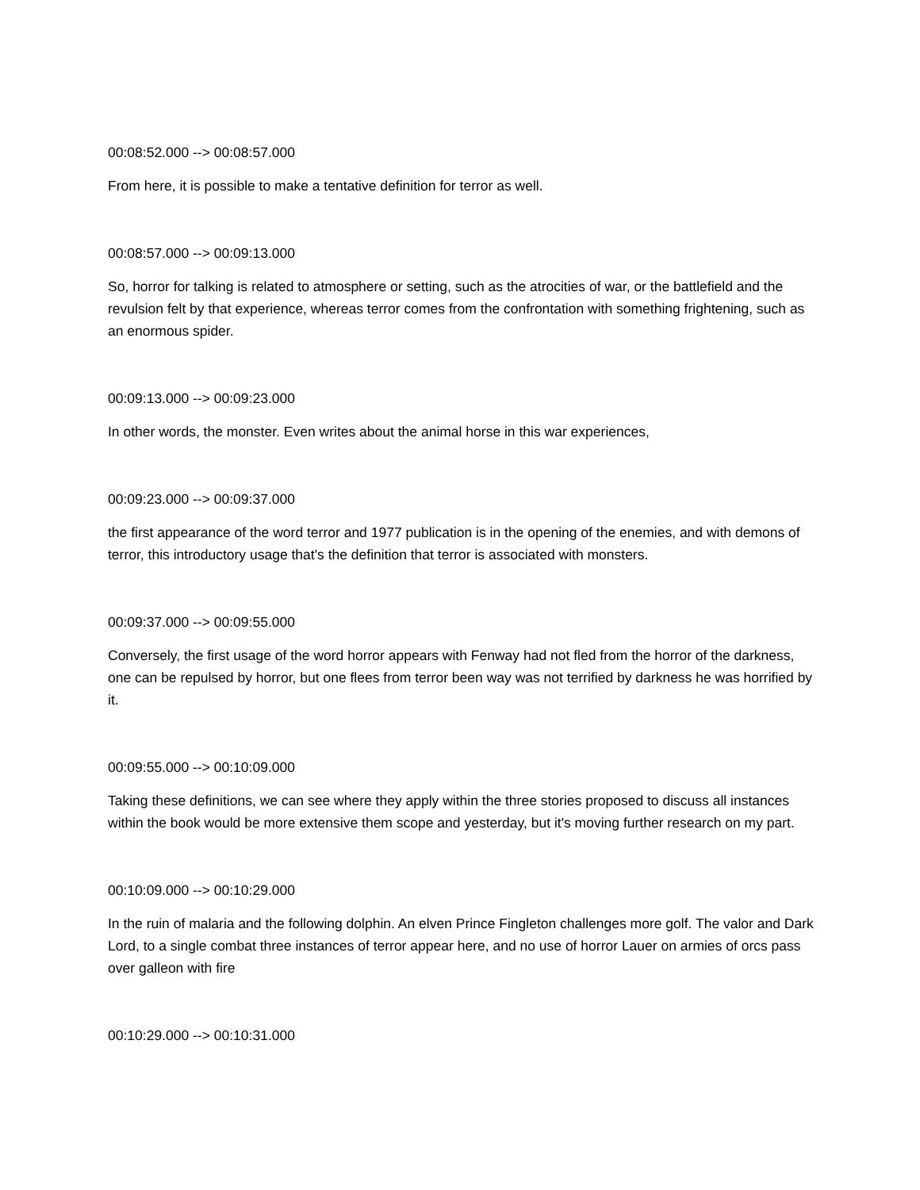00:08:52.000 --> 00:08:57.000
From here, it is possible to make a tentative definition for terror as well.
00:08:57.000 --> 00:09:13.000
So, horror for talking is related to atmosphere or setting, such as the atrocities of war, or the battlefield and the revulsion felt by that experience, whereas terror comes from the confrontation with something frightening, such as an enormous spider.
00:09:13.000 --> 00:09:23.000
In other words, the monster. Even writes about the animal horse in this war experiences,
00:09:23.000 --> 00:09:37.000
the first appearance of the word terror and 1977 publication is in the opening of the enemies, and with demons of terror, this introductory usage that's the definition that terror is associated with monsters.
00:09:37.000 --> 00:09:55.000
Conversely, the first usage of the word horror appears with Fenway had not fled from the horror of the darkness, one can be repulsed by horror, but one flees from terror been way was not terrified by darkness he was horrified by it.
00:09:55.000 --> 00:10:09.000
Taking these definitions, we can see where they apply within the three stories proposed to discuss all instances within the book would be more extensive them scope and yesterday, but it's moving further research on my part.
00:10:09.000 --> 00:10:29.000
In the ruin of malaria and the following dolphin. An elven Prince Fingleton challenges more golf. The valor and Dark Lord, to a single combat three instances of terror appear here, and no use of horror Lauer on armies of orcs pass over galleon with fire
00:10:29.000 --> 00:10:31.000